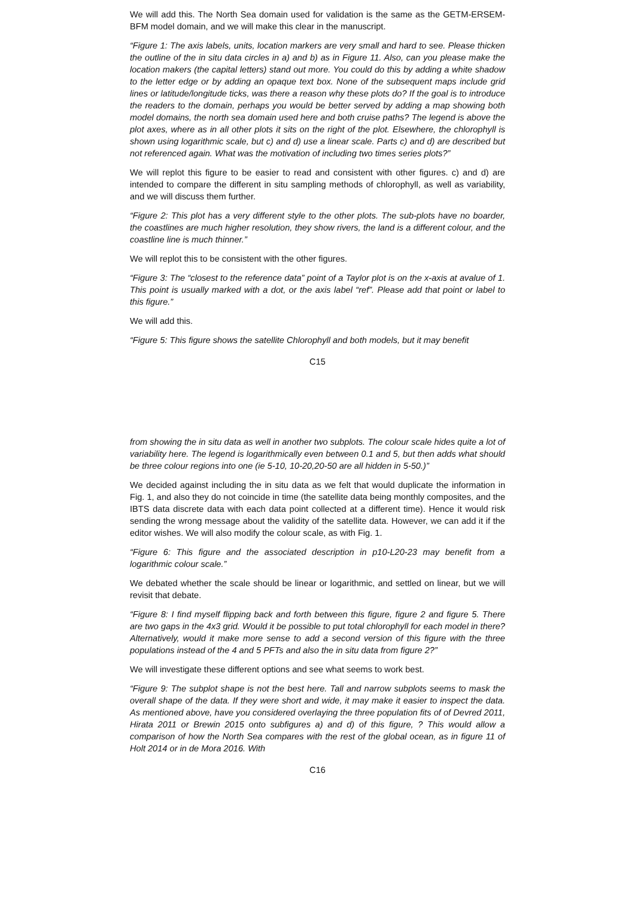We will add this. The North Sea domain used for validation is the same as the GETM-ERSEM-BFM model domain, and we will make this clear in the manuscript.
“Figure 1: The axis labels, units, location markers are very small and hard to see. Please thicken the outline of the in situ data circles in a) and b) as in Figure 11. Also, can you please make the location makers (the capital letters) stand out more. You could do this by adding a white shadow to the letter edge or by adding an opaque text box. None of the subsequent maps include grid lines or latitude/longitude ticks, was there a reason why these plots do? If the goal is to introduce the readers to the domain, perhaps you would be better served by adding a map showing both model domains, the north sea domain used here and both cruise paths? The legend is above the plot axes, where as in all other plots it sits on the right of the plot. Elsewhere, the chlorophyll is shown using logarithmic scale, but c) and d) use a linear scale. Parts c) and d) are described but not referenced again. What was the motivation of including two times series plots?”
We will replot this figure to be easier to read and consistent with other figures. c) and d) are intended to compare the different in situ sampling methods of chlorophyll, as well as variability, and we will discuss them further.
“Figure 2: This plot has a very different style to the other plots. The sub-plots have no boarder, the coastlines are much higher resolution, they show rivers, the land is a different colour, and the coastline line is much thinner.”
We will replot this to be consistent with the other figures.
“Figure 3: The “closest to the reference data” point of a Taylor plot is on the x-axis at avalue of 1. This point is usually marked with a dot, or the axis label “ref”. Please add that point or label to this figure.”
We will add this.
“Figure 5: This figure shows the satellite Chlorophyll and both models, but it may benefit
C15
from showing the in situ data as well in another two subplots. The colour scale hides quite a lot of variability here. The legend is logarithmically even between 0.1 and 5, but then adds what should be three colour regions into one (ie 5-10, 10-20,20-50 are all hidden in 5-50.)”
We decided against including the in situ data as we felt that would duplicate the information in Fig. 1, and also they do not coincide in time (the satellite data being monthly composites, and the IBTS data discrete data with each data point collected at a different time). Hence it would risk sending the wrong message about the validity of the satellite data. However, we can add it if the editor wishes. We will also modify the colour scale, as with Fig. 1.
“Figure 6: This figure and the associated description in p10-L20-23 may benefit from a logarithmic colour scale.”
We debated whether the scale should be linear or logarithmic, and settled on linear, but we will revisit that debate.
“Figure 8: I find myself flipping back and forth between this figure, figure 2 and figure 5. There are two gaps in the 4x3 grid. Would it be possible to put total chlorophyll for each model in there? Alternatively, would it make more sense to add a second version of this figure with the three populations instead of the 4 and 5 PFTs and also the in situ data from figure 2?”
We will investigate these different options and see what seems to work best.
“Figure 9: The subplot shape is not the best here. Tall and narrow subplots seems to mask the overall shape of the data. If they were short and wide, it may make it easier to inspect the data. As mentioned above, have you considered overlaying the three population fits of of Devred 2011, Hirata 2011 or Brewin 2015 onto subfigures a) and d) of this figure, ? This would allow a comparison of how the North Sea compares with the rest of the global ocean, as in figure 11 of Holt 2014 or in de Mora 2016. With
C16